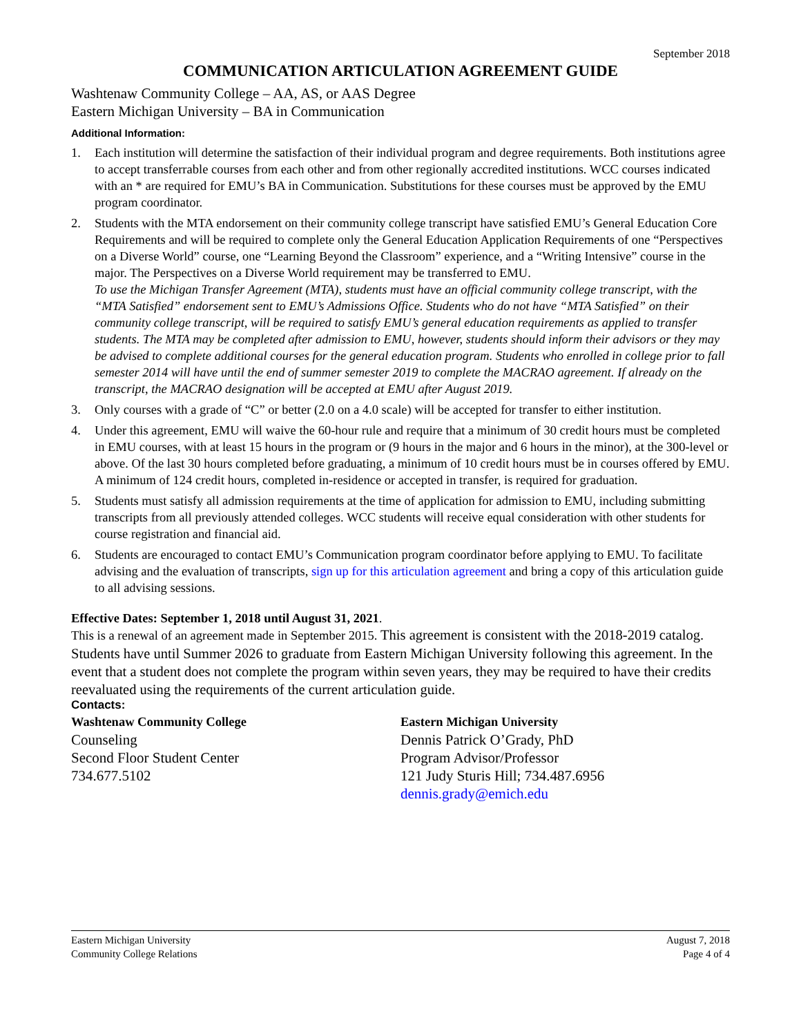September 2018
COMMUNICATION ARTICULATION AGREEMENT GUIDE
Washtenaw Community College – AA, AS, or AAS Degree
Eastern Michigan University – BA in Communication
Additional Information:
1. Each institution will determine the satisfaction of their individual program and degree requirements. Both institutions agree to accept transferrable courses from each other and from other regionally accredited institutions. WCC courses indicated with an * are required for EMU’s BA in Communication. Substitutions for these courses must be approved by the EMU program coordinator.
2. Students with the MTA endorsement on their community college transcript have satisfied EMU’s General Education Core Requirements and will be required to complete only the General Education Application Requirements of one “Perspectives on a Diverse World” course, one “Learning Beyond the Classroom” experience, and a “Writing Intensive” course in the major. The Perspectives on a Diverse World requirement may be transferred to EMU.
To use the Michigan Transfer Agreement (MTA), students must have an official community college transcript, with the “MTA Satisfied” endorsement sent to EMU’s Admissions Office. Students who do not have “MTA Satisfied” on their community college transcript, will be required to satisfy EMU’s general education requirements as applied to transfer students. The MTA may be completed after admission to EMU, however, students should inform their advisors or they may be advised to complete additional courses for the general education program. Students who enrolled in college prior to fall semester 2014 will have until the end of summer semester 2019 to complete the MACRAO agreement. If already on the transcript, the MACRAO designation will be accepted at EMU after August 2019.
3. Only courses with a grade of “C” or better (2.0 on a 4.0 scale) will be accepted for transfer to either institution.
4. Under this agreement, EMU will waive the 60-hour rule and require that a minimum of 30 credit hours must be completed in EMU courses, with at least 15 hours in the program or (9 hours in the major and 6 hours in the minor), at the 300-level or above. Of the last 30 hours completed before graduating, a minimum of 10 credit hours must be in courses offered by EMU. A minimum of 124 credit hours, completed in-residence or accepted in transfer, is required for graduation.
5. Students must satisfy all admission requirements at the time of application for admission to EMU, including submitting transcripts from all previously attended colleges. WCC students will receive equal consideration with other students for course registration and financial aid.
6. Students are encouraged to contact EMU’s Communication program coordinator before applying to EMU. To facilitate advising and the evaluation of transcripts, sign up for this articulation agreement and bring a copy of this articulation guide to all advising sessions.
Effective Dates: September 1, 2018 until August 31, 2021.
This is a renewal of an agreement made in September 2015. This agreement is consistent with the 2018-2019 catalog. Students have until Summer 2026 to graduate from Eastern Michigan University following this agreement. In the event that a student does not complete the program within seven years, they may be required to have their credits reevaluated using the requirements of the current articulation guide.
Contacts:
Washtenaw Community College
Counseling
Second Floor Student Center
734.677.5102
Eastern Michigan University
Dennis Patrick O’Grady, PhD
Program Advisor/Professor
121 Judy Sturis Hill; 734.487.6956
dennis.grady@emich.edu
Eastern Michigan University
Community College Relations
August 7, 2018
Page 4 of 4